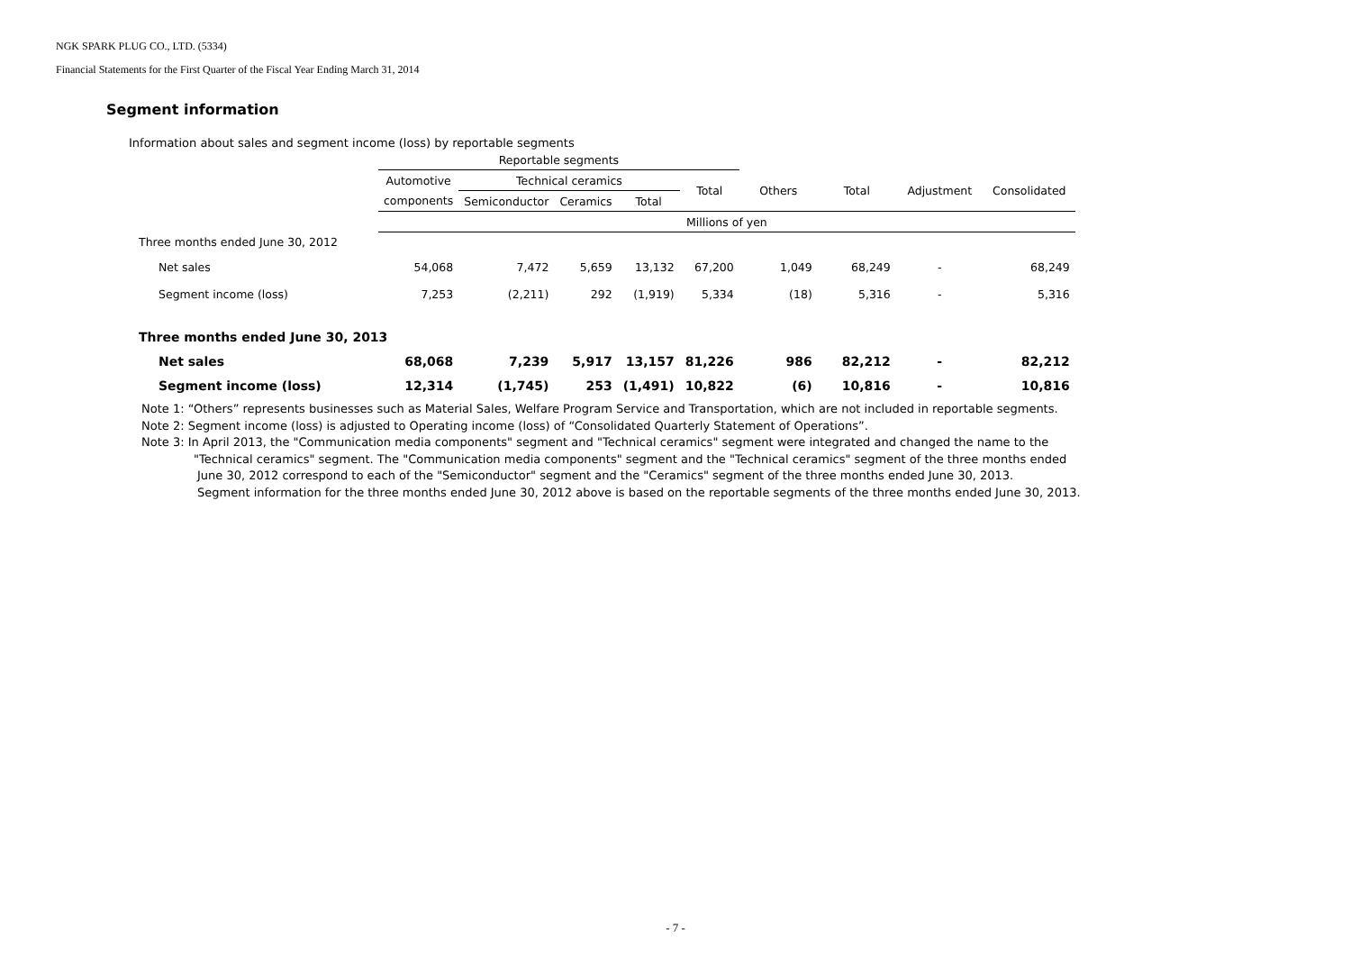NGK SPARK PLUG CO., LTD. (5334)
Financial Statements for the First Quarter of the Fiscal Year Ending March 31, 2014
Segment information
Information about sales and segment income (loss) by reportable segments
| | Reportable segments | | | | | | | | |
| --- | --- | --- | --- | --- | --- | --- | --- | --- | --- |
| | Automotive | Technical ceramics | | | Total | Others | Total | Adjustment | Consolidated |
| | components | Semiconductor | Ceramics | Total | | | | | |
| | Millions of yen | | | | | | | | |
| Three months ended June 30, 2012 | | | | | | | | | |
| Net sales | 54,068 | 7,472 | 5,659 | 13,132 | 67,200 | 1,049 | 68,249 | - | 68,249 |
| Segment income (loss) | 7,253 | (2,211) | 292 | (1,919) | 5,334 | (18) | 5,316 | - | 5,316 |
| Three months ended June 30, 2013 | | | | | | | | | |
| Net sales | 68,068 | 7,239 | 5,917 | 13,157 | 81,226 | 986 | 82,212 | - | 82,212 |
| Segment income (loss) | 12,314 | (1,745) | 253 | (1,491) | 10,822 | (6) | 10,816 | - | 10,816 |
Note 1: “Others” represents businesses such as Material Sales, Welfare Program Service and Transportation, which are not included in reportable segments.
Note 2: Segment income (loss) is adjusted to Operating income (loss) of “Consolidated Quarterly Statement of Operations”.
Note 3: In April 2013, the "Communication media components" segment and "Technical ceramics" segment were integrated and changed the name to the
"Technical ceramics" segment. The "Communication media components" segment and the "Technical ceramics" segment of the three months ended
June 30, 2012 correspond to each of the "Semiconductor" segment and the "Ceramics" segment of the three months ended June 30, 2013.
Segment information for the three months ended June 30, 2012 above is based on the reportable segments of the three months ended June 30, 2013.
- 7 -